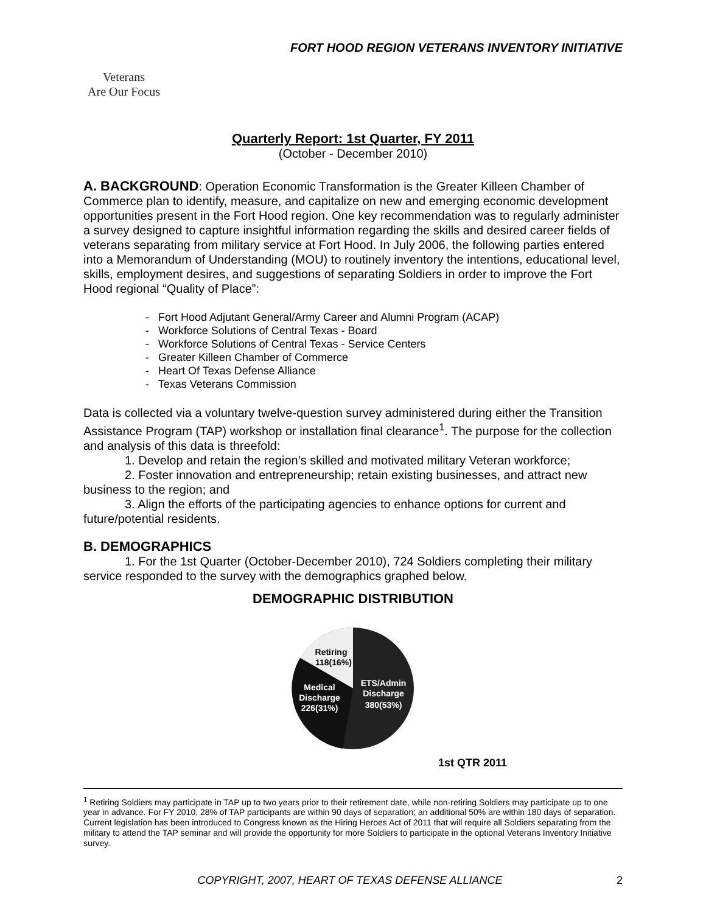FORT HOOD REGION VETERANS INVENTORY INITIATIVE
Veterans
Are Our Focus
Quarterly Report: 1st Quarter, FY 2011
(October - December 2010)
A. BACKGROUND: Operation Economic Transformation is the Greater Killeen Chamber of Commerce plan to identify, measure, and capitalize on new and emerging economic development opportunities present in the Fort Hood region. One key recommendation was to regularly administer a survey designed to capture insightful information regarding the skills and desired career fields of veterans separating from military service at Fort Hood. In July 2006, the following parties entered into a Memorandum of Understanding (MOU) to routinely inventory the intentions, educational level, skills, employment desires, and suggestions of separating Soldiers in order to improve the Fort Hood regional “Quality of Place”:
- Fort Hood Adjutant General/Army Career and Alumni Program (ACAP)
- Workforce Solutions of Central Texas - Board
- Workforce Solutions of Central Texas - Service Centers
- Greater Killeen Chamber of Commerce
- Heart Of Texas Defense Alliance
- Texas Veterans Commission
Data is collected via a voluntary twelve-question survey administered during either the Transition Assistance Program (TAP) workshop or installation final clearance<sup>1</sup>. The purpose for the collection and analysis of this data is threefold:
1. Develop and retain the region’s skilled and motivated military Veteran workforce;
2. Foster innovation and entrepreneurship; retain existing businesses, and attract new business to the region; and
3. Align the efforts of the participating agencies to enhance options for current and future/potential residents.
B. DEMOGRAPHICS
1. For the 1st Quarter (October-December 2010), 724 Soldiers completing their military service responded to the survey with the demographics graphed below.
DEMOGRAPHIC DISTRIBUTION
Retiring
118(16%)
Medical
Discharge
226(31%)
ETS/Admin
Discharge
380(53%)
1st QTR 2011
<sup>1</sup> Retiring Soldiers may participate in TAP up to two years prior to their retirement date, while non-retiring Soldiers may participate up to one year in advance. For FY 2010, 28% of TAP participants are within 90 days of separation; an additional 50% are within 180 days of separation. Current legislation has been introduced to Congress known as the Hiring Heroes Act of 2011 that will require all Soldiers separating from the military to attend the TAP seminar and will provide the opportunity for more Soldiers to participate in the optional Veterans Inventory Initiative survey.
COPYRIGHT, 2007, HEART OF TEXAS DEFENSE ALLIANCE 2